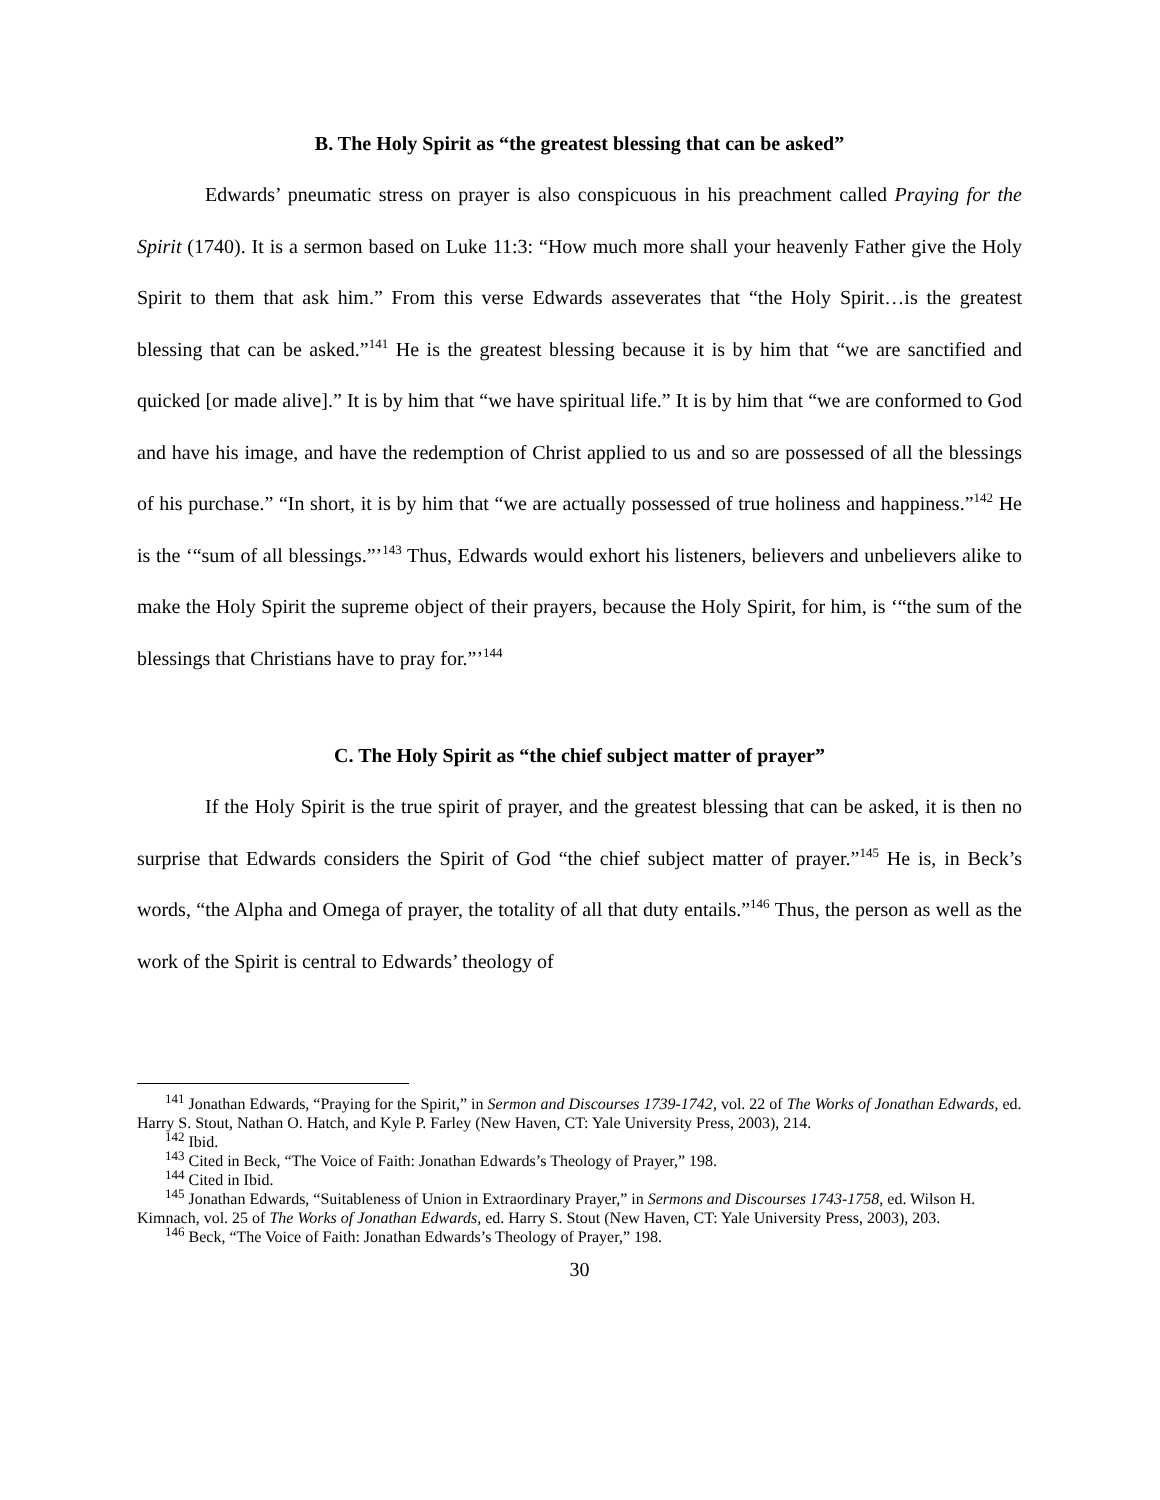B. The Holy Spirit as “the greatest blessing that can be asked”
Edwards’ pneumatic stress on prayer is also conspicuous in his preachment called Praying for the Spirit (1740). It is a sermon based on Luke 11:3: “How much more shall your heavenly Father give the Holy Spirit to them that ask him.” From this verse Edwards asseverates that “the Holy Spirit…is the greatest blessing that can be asked.”<sup>141</sup> He is the greatest blessing because it is by him that “we are sanctified and quicked [or made alive].” It is by him that “we have spiritual life.” It is by him that “we are conformed to God and have his image, and have the redemption of Christ applied to us and so are possessed of all the blessings of his purchase.” “In short, it is by him that “we are actually possessed of true holiness and happiness.”<sup>142</sup> He is the ‘“sum of all blessings.”’<sup>143</sup> Thus, Edwards would exhort his listeners, believers and unbelievers alike to make the Holy Spirit the supreme object of their prayers, because the Holy Spirit, for him, is ‘“the sum of the blessings that Christians have to pray for.”’<sup>144</sup>
C. The Holy Spirit as “the chief subject matter of prayer”
If the Holy Spirit is the true spirit of prayer, and the greatest blessing that can be asked, it is then no surprise that Edwards considers the Spirit of God “the chief subject matter of prayer.”<sup>145</sup> He is, in Beck’s words, “the Alpha and Omega of prayer, the totality of all that duty entails.”<sup>146</sup> Thus, the person as well as the work of the Spirit is central to Edwards’ theology of
<sup>141</sup> Jonathan Edwards, “Praying for the Spirit,” in Sermon and Discourses 1739-1742, vol. 22 of The Works of Jonathan Edwards, ed. Harry S. Stout, Nathan O. Hatch, and Kyle P. Farley (New Haven, CT: Yale University Press, 2003), 214.
<sup>142</sup> Ibid.
<sup>143</sup> Cited in Beck, “The Voice of Faith: Jonathan Edwards’s Theology of Prayer,” 198.
<sup>144</sup> Cited in Ibid.
<sup>145</sup> Jonathan Edwards, “Suitableness of Union in Extraordinary Prayer,” in Sermons and Discourses 1743-1758, ed. Wilson H. Kimnach, vol. 25 of The Works of Jonathan Edwards, ed. Harry S. Stout (New Haven, CT: Yale University Press, 2003), 203.
<sup>146</sup> Beck, “The Voice of Faith: Jonathan Edwards’s Theology of Prayer,” 198.
30